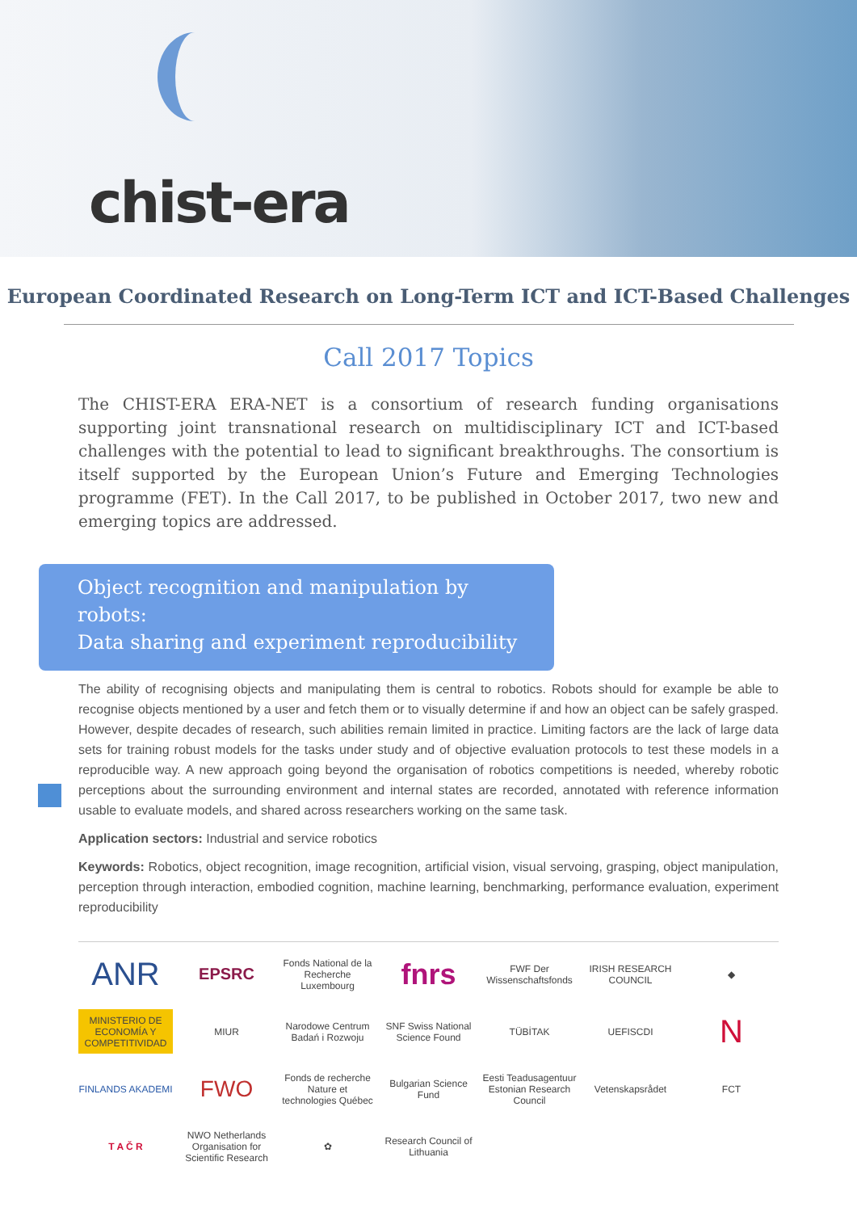chist-era
European Coordinated Research on Long-Term ICT and ICT-Based Challenges
Call 2017 Topics
The CHIST-ERA ERA-NET is a consortium of research funding organisations supporting joint transnational research on multidisciplinary ICT and ICT-based challenges with the potential to lead to significant breakthroughs. The consortium is itself supported by the European Union’s Future and Emerging Technologies programme (FET). In the Call 2017, to be published in October 2017, two new and emerging topics are addressed.
Object recognition and manipulation by robots:
Data sharing and experiment reproducibility
The ability of recognising objects and manipulating them is central to robotics. Robots should for example be able to recognise objects mentioned by a user and fetch them or to visually determine if and how an object can be safely grasped. However, despite decades of research, such abilities remain limited in practice. Limiting factors are the lack of large data sets for training robust models for the tasks under study and of objective evaluation protocols to test these models in a reproducible way. A new approach going beyond the organisation of robotics competitions is needed, whereby robotic perceptions about the surrounding environment and internal states are recorded, annotated with reference information usable to evaluate models, and shared across researchers working on the same task.
Application sectors: Industrial and service robotics
Keywords: Robotics, object recognition, image recognition, artificial vision, visual servoing, grasping, object manipulation, perception through interaction, embodied cognition, machine learning, benchmarking, performance evaluation, experiment reproducibility
ANR
EPSRC
Fonds National de la Recherche Luxembourg
fnrs
FWF Der Wissenschaftsfonds
IRISH RESEARCH COUNCIL
◆
MINISTERIO DE ECONOMÍA Y COMPETITIVIDAD
MIUR
Narodowe Centrum Badań i Rozwoju
SNF Swiss National Science Found
TÜBİTAK
UEFISCDI
N
FINLANDS AKADEMI
FWO
Fonds de recherche Nature et technologies Québec
Bulgarian Science Fund
Eesti Teadusagentuur Estonian Research Council
Vetenskapsrådet
FCT
T A Č R
NWO Netherlands Organisation for Scientific Research
✿
Research Council of Lithuania